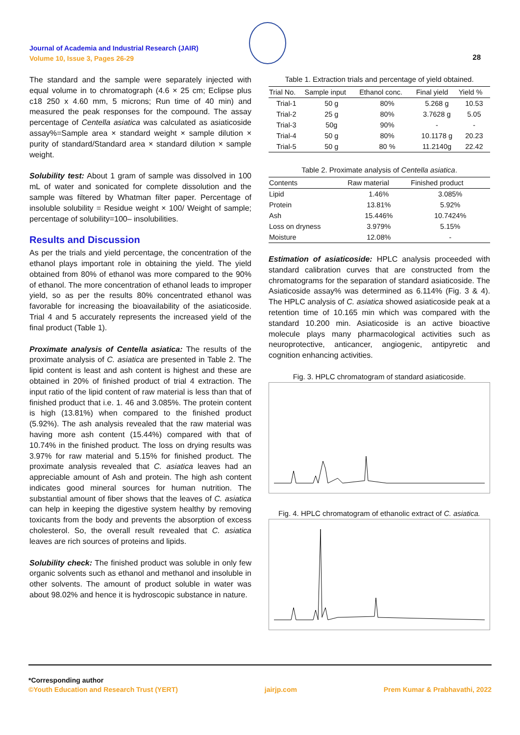Journal of Academia and Industrial Research (JAIR)
Volume 10, Issue 3, Pages 26-29
28
The standard and the sample were separately injected with equal volume in to chromatograph (4.6 × 25 cm; Eclipse plus c18 250 x 4.60 mm, 5 microns; Run time of 40 min) and measured the peak responses for the compound. The assay percentage of Centella asiatica was calculated as asiaticoside assay%=Sample area × standard weight × sample dilution × purity of standard/Standard area × standard dilution × sample weight.
Solubility test: About 1 gram of sample was dissolved in 100 mL of water and sonicated for complete dissolution and the sample was filtered by Whatman filter paper. Percentage of insoluble solubility = Residue weight × 100/ Weight of sample; percentage of solubility=100– insolubilities.
Results and Discussion
As per the trials and yield percentage, the concentration of the ethanol plays important role in obtaining the yield. The yield obtained from 80% of ethanol was more compared to the 90% of ethanol. The more concentration of ethanol leads to improper yield, so as per the results 80% concentrated ethanol was favorable for increasing the bioavailability of the asiaticoside. Trial 4 and 5 accurately represents the increased yield of the final product (Table 1).
Proximate analysis of Centella asiatica: The results of the proximate analysis of C. asiatica are presented in Table 2. The lipid content is least and ash content is highest and these are obtained in 20% of finished product of trial 4 extraction. The input ratio of the lipid content of raw material is less than that of finished product that i.e. 1. 46 and 3.085%. The protein content is high (13.81%) when compared to the finished product (5.92%). The ash analysis revealed that the raw material was having more ash content (15.44%) compared with that of 10.74% in the finished product. The loss on drying results was 3.97% for raw material and 5.15% for finished product. The proximate analysis revealed that C. asiatica leaves had an appreciable amount of Ash and protein. The high ash content indicates good mineral sources for human nutrition. The substantial amount of fiber shows that the leaves of C. asiatica can help in keeping the digestive system healthy by removing toxicants from the body and prevents the absorption of excess cholesterol. So, the overall result revealed that C. asiatica leaves are rich sources of proteins and lipids.
Solubility check: The finished product was soluble in only few organic solvents such as ethanol and methanol and insoluble in other solvents. The amount of product soluble in water was about 98.02% and hence it is hydroscopic substance in nature.
Table 1. Extraction trials and percentage of yield obtained.
| Trial No. | Sample input | Ethanol conc. | Final yield | Yield % |
| --- | --- | --- | --- | --- |
| Trial-1 | 50 g | 80% | 5.268 g | 10.53 |
| Trial-2 | 25 g | 80% | 3.7628 g | 5.05 |
| Trial-3 | 50g | 90% | - | - |
| Trial-4 | 50 g | 80% | 10.1178 g | 20.23 |
| Trial-5 | 50 g | 80 % | 11.2140g | 22.42 |
Table 2. Proximate analysis of Centella asiatica .
| Contents | Raw material | Finished product |
| --- | --- | --- |
| Lipid | 1.46% | 3.085% |
| Protein | 13.81% | 5.92% |
| Ash | 15.446% | 10.7424% |
| Loss on dryness | 3.979% | 5.15% |
| Moisture | 12.08% | - |
Estimation of asiaticoside: HPLC analysis proceeded with standard calibration curves that are constructed from the chromatograms for the separation of standard asiaticoside. The Asiaticoside assay% was determined as 6.114% (Fig. 3 & 4). The HPLC analysis of C. asiatica showed asiaticoside peak at a retention time of 10.165 min which was compared with the standard 10.200 min. Asiaticoside is an active bioactive molecule plays many pharmacological activities such as neuroprotective, anticancer, angiogenic, antipyretic and cognition enhancing activities.
Fig. 3. HPLC chromatogram of standard asiaticoside.
Fig. 4. HPLC chromatogram of ethanolic extract of C. asiatica.
*Corresponding author
©Youth Education and Research Trust (YERT) jairjp.com Prem Kumar & Prabhavathi, 2022